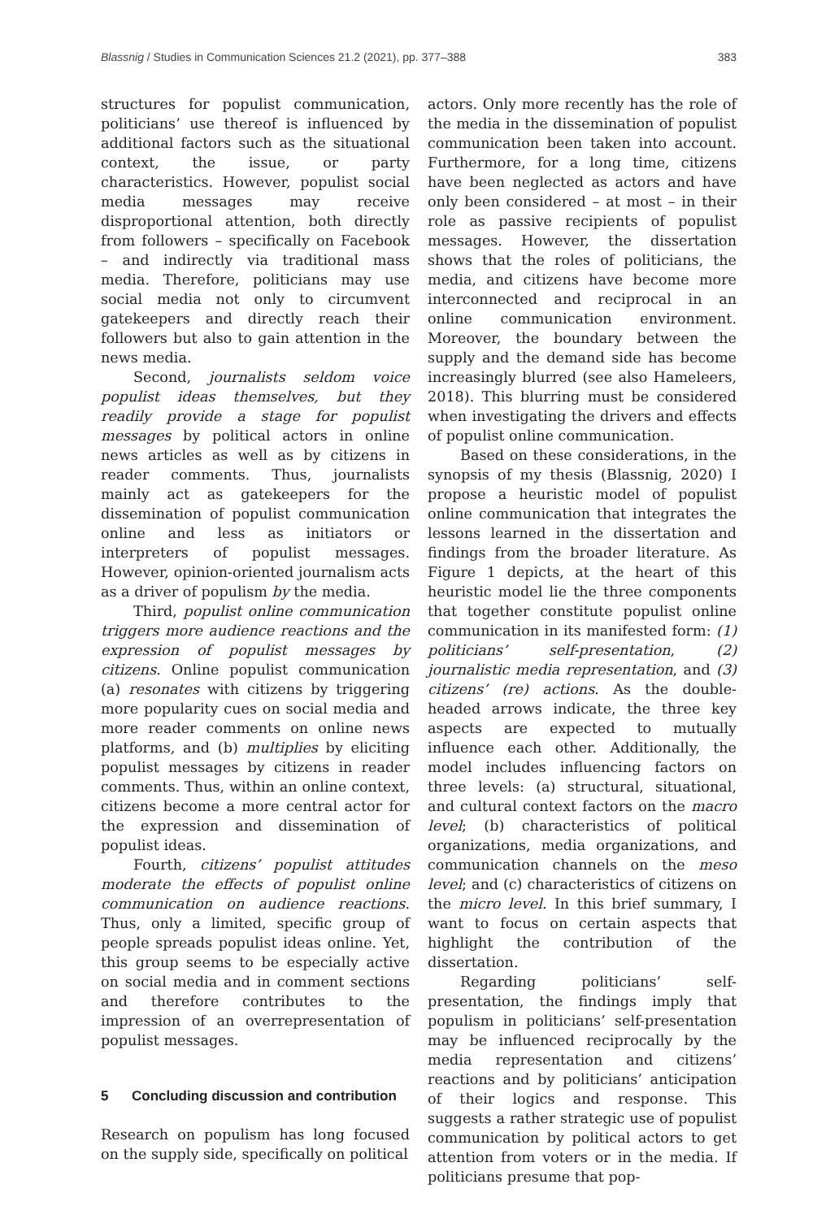Blassnig / Studies in Communication Sciences 21.2 (2021), pp. 377–388
383
structures for populist communication, politicians’ use thereof is influenced by additional factors such as the situational context, the issue, or party characteristics. However, populist social media messages may receive disproportional attention, both directly from followers – specifically on Facebook – and indirectly via traditional mass media. Therefore, politicians may use social media not only to circumvent gatekeepers and directly reach their followers but also to gain attention in the news media.
Second, journalists seldom voice populist ideas themselves, but they readily provide a stage for populist messages by political actors in online news articles as well as by citizens in reader comments. Thus, journalists mainly act as gatekeepers for the dissemination of populist communication online and less as initiators or interpreters of populist messages. However, opinion-oriented journalism acts as a driver of populism by the media.
Third, populist online communication triggers more audience reactions and the expression of populist messages by citizens. Online populist communication (a) resonates with citizens by triggering more popularity cues on social media and more reader comments on online news platforms, and (b) multiplies by eliciting populist messages by citizens in reader comments. Thus, within an online context, citizens become a more central actor for the expression and dissemination of populist ideas.
Fourth, citizens’ populist attitudes moderate the effects of populist online communication on audience reactions. Thus, only a limited, specific group of people spreads populist ideas online. Yet, this group seems to be especially active on social media and in comment sections and therefore contributes to the impression of an overrepresentation of populist messages.
5 Concluding discussion and contribution
Research on populism has long focused on the supply side, specifically on political
actors. Only more recently has the role of the media in the dissemination of populist communication been taken into account. Furthermore, for a long time, citizens have been neglected as actors and have only been considered – at most – in their role as passive recipients of populist messages. However, the dissertation shows that the roles of politicians, the media, and citizens have become more interconnected and reciprocal in an online communication environment. Moreover, the boundary between the supply and the demand side has become increasingly blurred (see also Hameleers, 2018). This blurring must be considered when investigating the drivers and effects of populist online communication.
Based on these considerations, in the synopsis of my thesis (Blassnig, 2020) I propose a heuristic model of populist online communication that integrates the lessons learned in the dissertation and findings from the broader literature. As Figure 1 depicts, at the heart of this heuristic model lie the three components that together constitute populist online communication in its manifested form: (1) politicians’ self-presentation, (2) journalistic media representation, and (3) citizens’ (re) actions. As the double-headed arrows indicate, the three key aspects are expected to mutually influence each other. Additionally, the model includes influencing factors on three levels: (a) structural, situational, and cultural context factors on the macro level; (b) characteristics of political organizations, media organizations, and communication channels on the meso level; and (c) characteristics of citizens on the micro level. In this brief summary, I want to focus on certain aspects that highlight the contribution of the dissertation.
Regarding politicians’ self-presentation, the findings imply that populism in politicians’ self-presentation may be influenced reciprocally by the media representation and citizens’ reactions and by politicians’ anticipation of their logics and response. This suggests a rather strategic use of populist communication by political actors to get attention from voters or in the media. If politicians presume that pop-